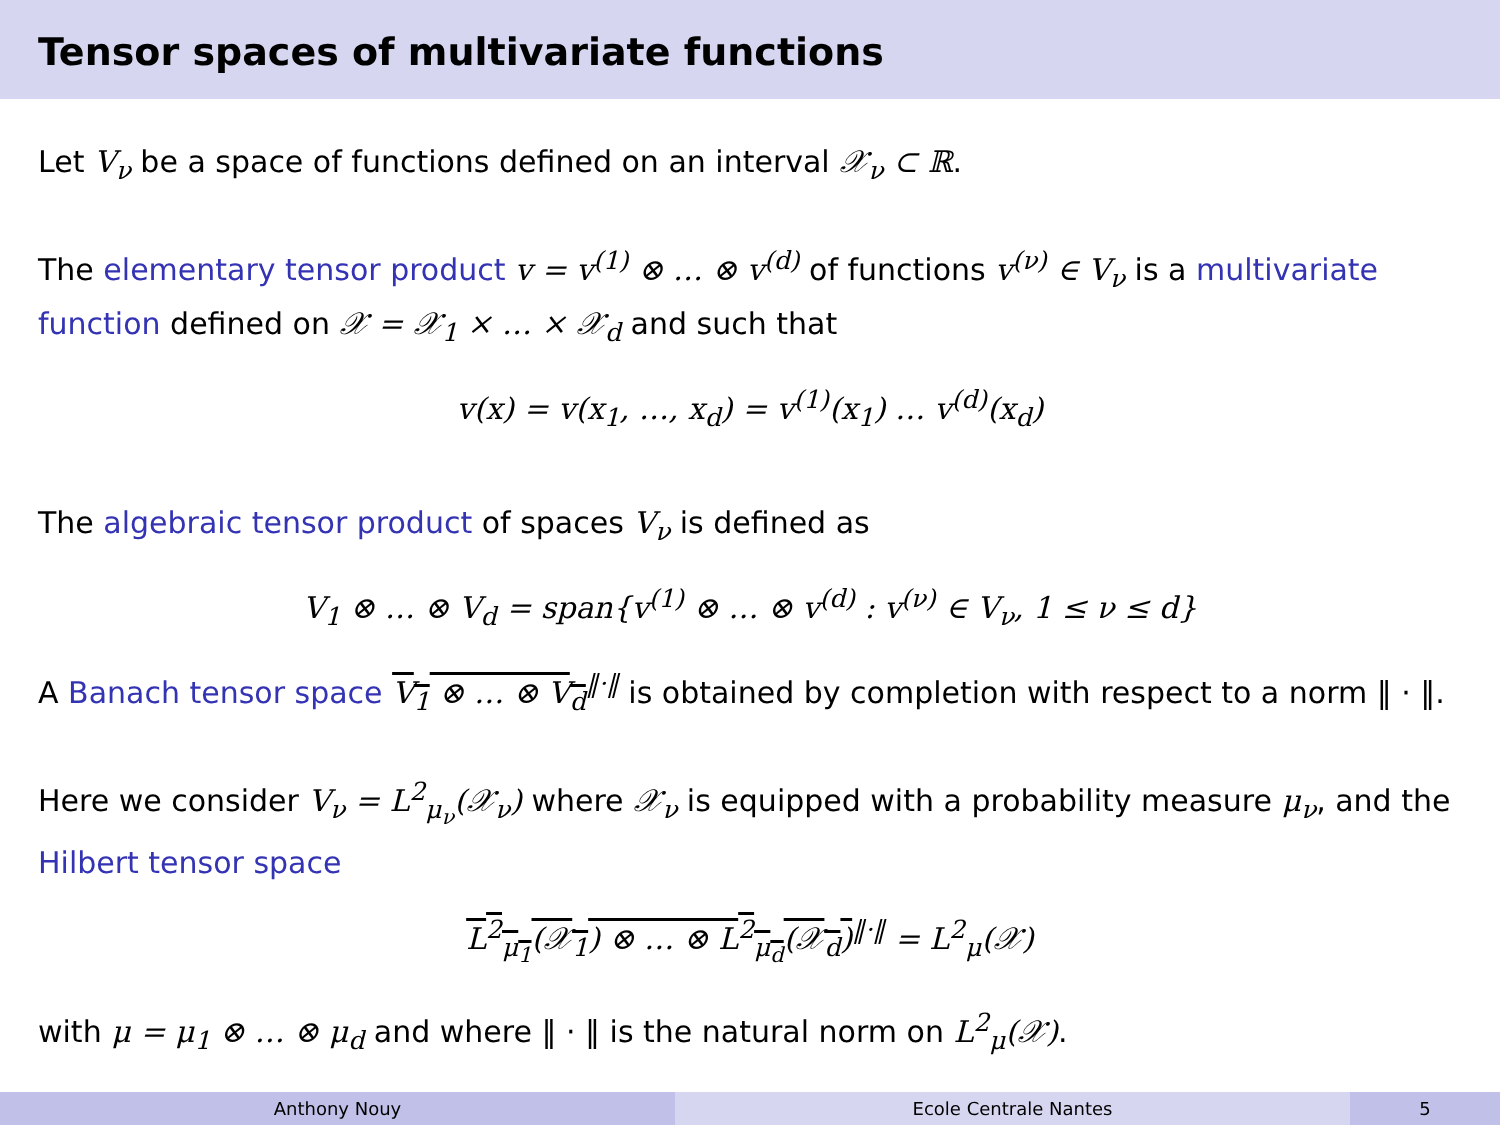Tensor spaces of multivariate functions
Let V<sub>ν</sub> be a space of functions defined on an interval 𝒳<sub>ν</sub> ⊂ ℝ.
The elementary tensor product v = v<sup>(1)</sup> ⊗ … ⊗ v<sup>(d)</sup> of functions v<sup>(ν)</sup> ∈ V<sub>ν</sub> is a multivariate function defined on 𝒳 = 𝒳<sub>1</sub> × … × 𝒳<sub>d</sub> and such that
v(x) = v(x<sub>1</sub>, …, x<sub>d</sub>) = v<sup>(1)</sup>(x<sub>1</sub>) … v<sup>(d)</sup>(x<sub>d</sub>)
The algebraic tensor product of spaces V<sub>ν</sub> is defined as
V<sub>1</sub> ⊗ … ⊗ V<sub>d</sub> = span{v<sup>(1)</sup> ⊗ … ⊗ v<sup>(d)</sup> : v<sup>(ν)</sup> ∈ V<sub>ν</sub>, 1 ≤ ν ≤ d}
A Banach tensor space V<sub>1</sub> ⊗ … ⊗ V<sub>d</sub><sup>‖·‖</sup> is obtained by completion with respect to a norm ‖ · ‖.
Here we consider V<sub>ν</sub> = L<sup>2</sup><sub>μ<sub>ν</sub></sub>(𝒳<sub>ν</sub>) where 𝒳<sub>ν</sub> is equipped with a probability measure μ<sub>ν</sub>, and the Hilbert tensor space
L<sup>2</sup><sub>μ<sub>1</sub></sub>(𝒳<sub>1</sub>) ⊗ … ⊗ L<sup>2</sup><sub>μ<sub>d</sub></sub>(𝒳<sub>d</sub>)<sup>‖·‖</sup> = L<sup>2</sup><sub>μ</sub>(𝒳)
with μ = μ<sub>1</sub> ⊗ … ⊗ μ<sub>d</sub> and where ‖ · ‖ is the natural norm on L<sup>2</sup><sub>μ</sub>(𝒳).
Anthony Nouy Ecole Centrale Nantes 5